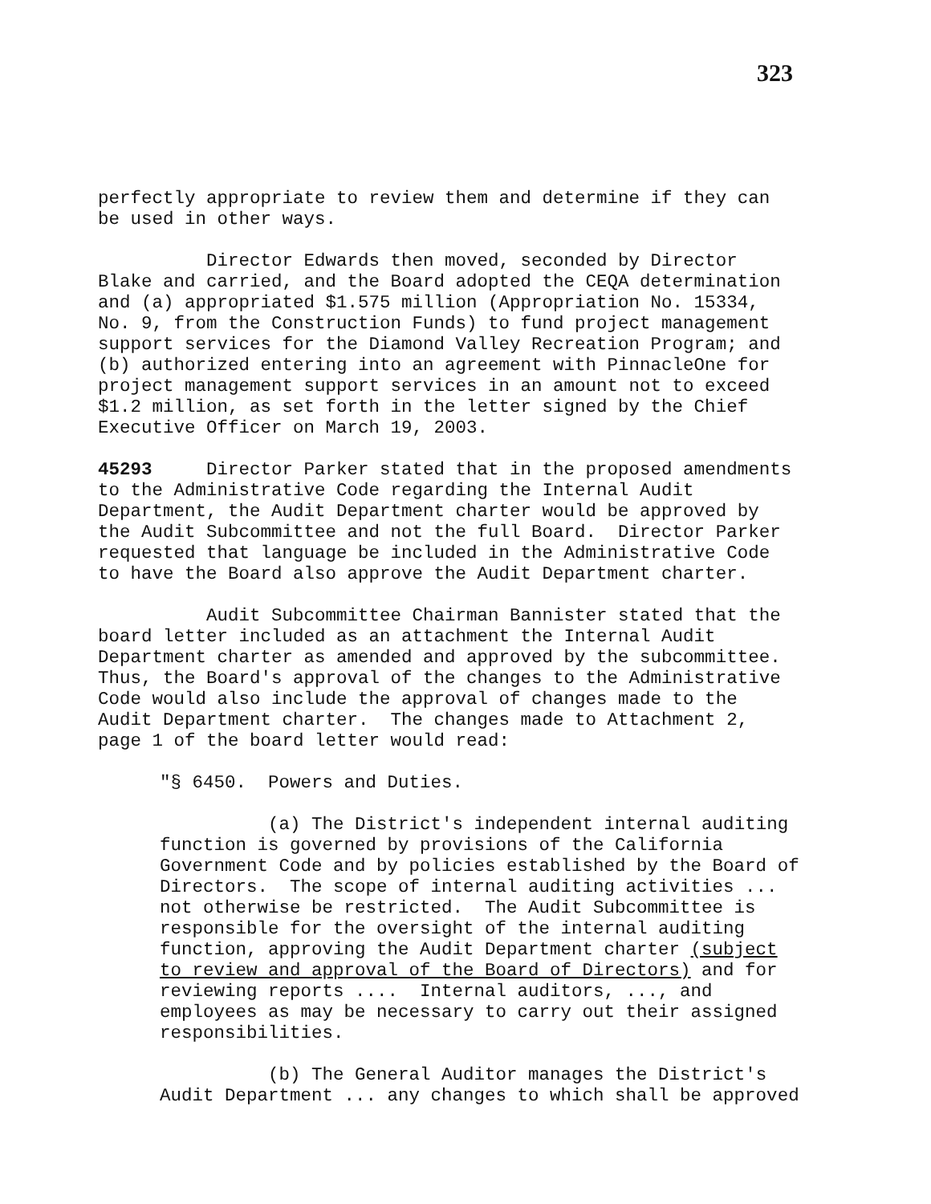323
perfectly appropriate to review them and determine if they can be used in other ways.
Director Edwards then moved, seconded by Director Blake and carried, and the Board adopted the CEQA determination and (a) appropriated $1.575 million (Appropriation No. 15334, No. 9, from the Construction Funds) to fund project management support services for the Diamond Valley Recreation Program; and (b) authorized entering into an agreement with PinnacleOne for project management support services in an amount not to exceed $1.2 million, as set forth in the letter signed by the Chief Executive Officer on March 19, 2003.
45293 Director Parker stated that in the proposed amendments to the Administrative Code regarding the Internal Audit Department, the Audit Department charter would be approved by the Audit Subcommittee and not the full Board. Director Parker requested that language be included in the Administrative Code to have the Board also approve the Audit Department charter.
Audit Subcommittee Chairman Bannister stated that the board letter included as an attachment the Internal Audit Department charter as amended and approved by the subcommittee. Thus, the Board's approval of the changes to the Administrative Code would also include the approval of changes made to the Audit Department charter. The changes made to Attachment 2, page 1 of the board letter would read:
"§ 6450. Powers and Duties.
(a) The District's independent internal auditing function is governed by provisions of the California Government Code and by policies established by the Board of Directors. The scope of internal auditing activities ... not otherwise be restricted. The Audit Subcommittee is responsible for the oversight of the internal auditing function, approving the Audit Department charter (subject to review and approval of the Board of Directors) and for reviewing reports .... Internal auditors, ..., and employees as may be necessary to carry out their assigned responsibilities.
(b) The General Auditor manages the District's Audit Department ... any changes to which shall be approved